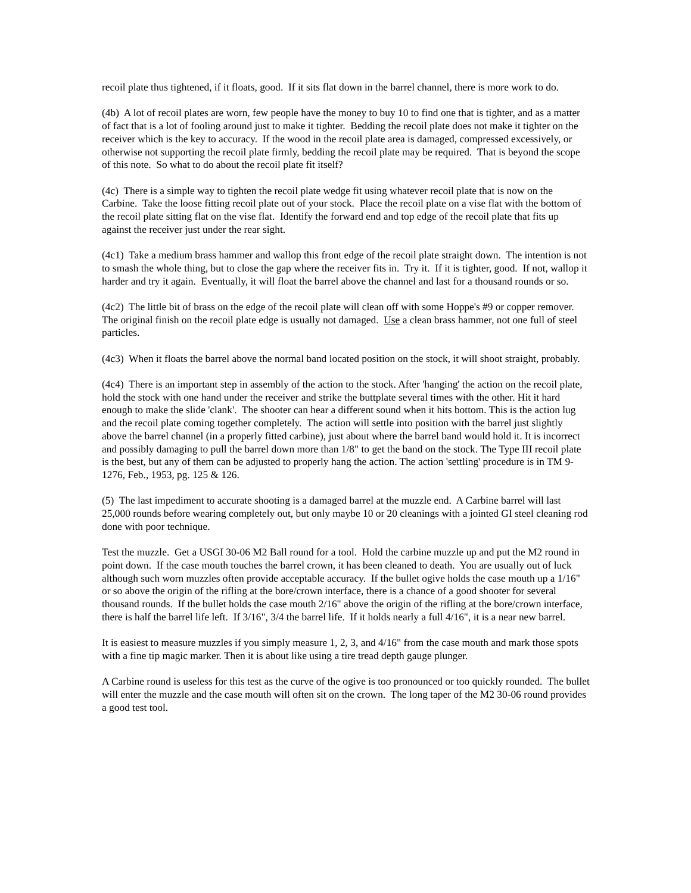recoil plate thus tightened, if it floats, good. If it sits flat down in the barrel channel, there is more work to do.
(4b) A lot of recoil plates are worn, few people have the money to buy 10 to find one that is tighter, and as a matter of fact that is a lot of fooling around just to make it tighter. Bedding the recoil plate does not make it tighter on the receiver which is the key to accuracy. If the wood in the recoil plate area is damaged, compressed excessively, or otherwise not supporting the recoil plate firmly, bedding the recoil plate may be required. That is beyond the scope of this note. So what to do about the recoil plate fit itself?
(4c) There is a simple way to tighten the recoil plate wedge fit using whatever recoil plate that is now on the Carbine. Take the loose fitting recoil plate out of your stock. Place the recoil plate on a vise flat with the bottom of the recoil plate sitting flat on the vise flat. Identify the forward end and top edge of the recoil plate that fits up against the receiver just under the rear sight.
(4c1) Take a medium brass hammer and wallop this front edge of the recoil plate straight down. The intention is not to smash the whole thing, but to close the gap where the receiver fits in. Try it. If it is tighter, good. If not, wallop it harder and try it again. Eventually, it will float the barrel above the channel and last for a thousand rounds or so.
(4c2) The little bit of brass on the edge of the recoil plate will clean off with some Hoppe's #9 or copper remover. The original finish on the recoil plate edge is usually not damaged. Use a clean brass hammer, not one full of steel particles.
(4c3) When it floats the barrel above the normal band located position on the stock, it will shoot straight, probably.
(4c4) There is an important step in assembly of the action to the stock. After 'hanging' the action on the recoil plate, hold the stock with one hand under the receiver and strike the buttplate several times with the other. Hit it hard enough to make the slide 'clank'. The shooter can hear a different sound when it hits bottom. This is the action lug and the recoil plate coming together completely. The action will settle into position with the barrel just slightly above the barrel channel (in a properly fitted carbine), just about where the barrel band would hold it. It is incorrect and possibly damaging to pull the barrel down more than 1/8" to get the band on the stock. The Type III recoil plate is the best, but any of them can be adjusted to properly hang the action. The action 'settling' procedure is in TM 9-1276, Feb., 1953, pg. 125 & 126.
(5) The last impediment to accurate shooting is a damaged barrel at the muzzle end. A Carbine barrel will last 25,000 rounds before wearing completely out, but only maybe 10 or 20 cleanings with a jointed GI steel cleaning rod done with poor technique.
Test the muzzle. Get a USGI 30-06 M2 Ball round for a tool. Hold the carbine muzzle up and put the M2 round in point down. If the case mouth touches the barrel crown, it has been cleaned to death. You are usually out of luck although such worn muzzles often provide acceptable accuracy. If the bullet ogive holds the case mouth up a 1/16" or so above the origin of the rifling at the bore/crown interface, there is a chance of a good shooter for several thousand rounds. If the bullet holds the case mouth 2/16" above the origin of the rifling at the bore/crown interface, there is half the barrel life left. If 3/16", 3/4 the barrel life. If it holds nearly a full 4/16", it is a near new barrel.
It is easiest to measure muzzles if you simply measure 1, 2, 3, and 4/16" from the case mouth and mark those spots with a fine tip magic marker. Then it is about like using a tire tread depth gauge plunger.
A Carbine round is useless for this test as the curve of the ogive is too pronounced or too quickly rounded. The bullet will enter the muzzle and the case mouth will often sit on the crown. The long taper of the M2 30-06 round provides a good test tool.